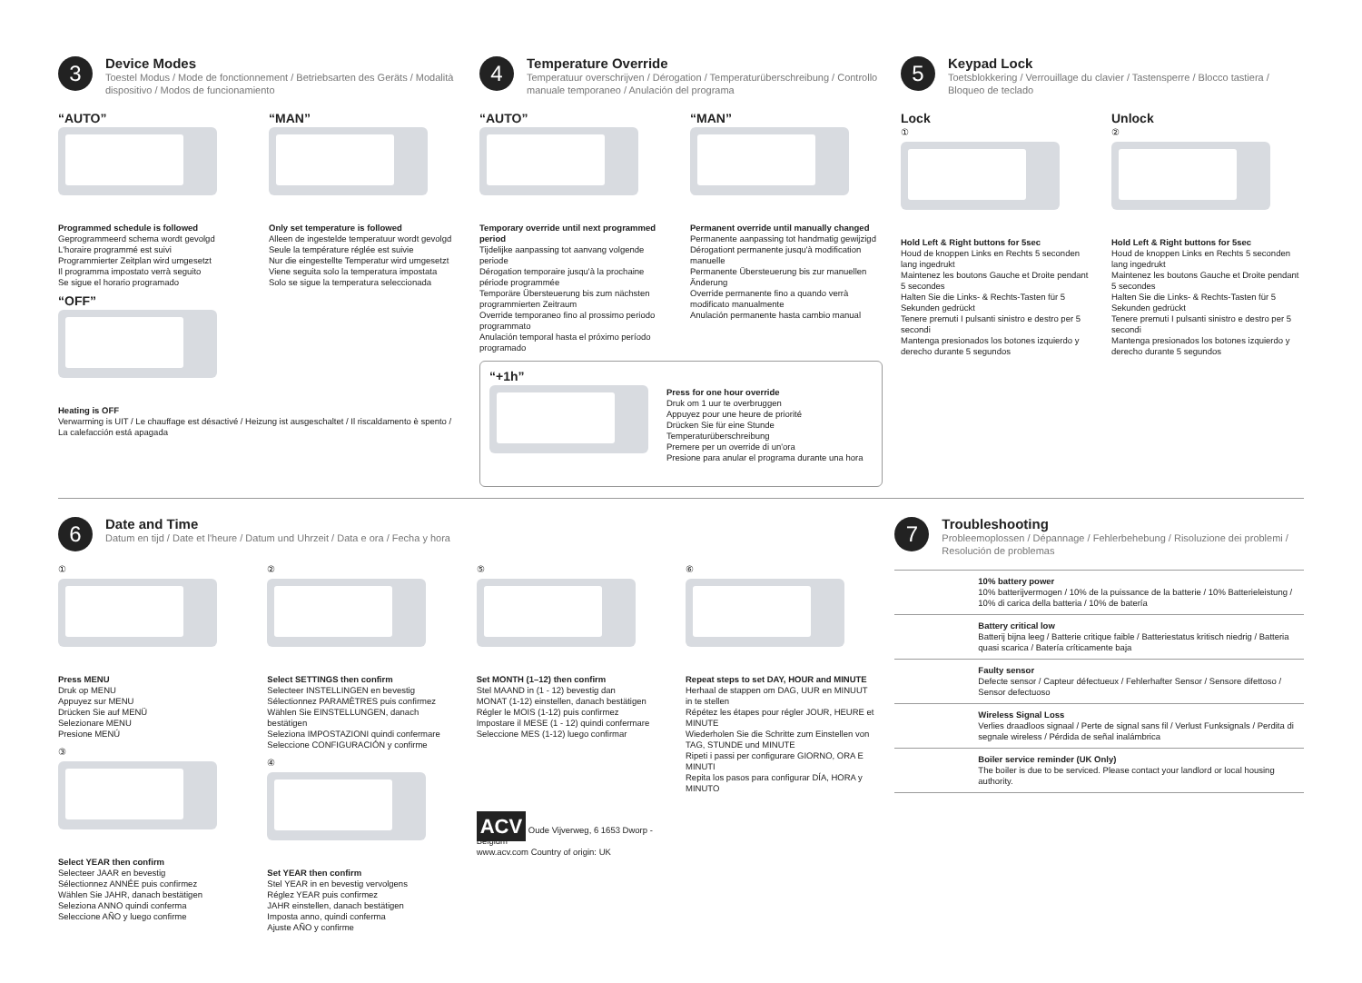3
Device Modes
Toestel Modus / Mode de fonctionnement / Betriebsarten des Geräts / Modalità dispositivo / Modos de funcionamiento
“AUTO”
Programmed schedule is followed
Geprogrammeerd schema wordt gevolgd
L'horaire programmé est suivi
Programmierter Zeitplan wird umgesetzt
Il programma impostato verrà seguito
Se sigue el horario programado
“OFF”
“MAN”
Only set temperature is followed
Alleen de ingestelde temperatuur wordt gevolgd
Seule la température réglée est suivie
Nur die eingestellte Temperatur wird umgesetzt
Viene seguita solo la temperatura impostata
Solo se sigue la temperatura seleccionada
Heating is OFF
Verwarming is UIT / Le chauffage est désactivé / Heizung ist ausgeschaltet / Il riscaldamento è spento / La calefacción está apagada
4
Temperature Override
Temperatuur overschrijven / Dérogation / Temperaturüberschreibung / Controllo manuale temporaneo / Anulación del programa
“AUTO”
Temporary override until next programmed period
Tijdelijke aanpassing tot aanvang volgende periode
Dérogation temporaire jusqu'à la prochaine période programmée
Temporäre Übersteuerung bis zum nächsten programmierten Zeitraum
Override temporaneo fino al prossimo periodo programmato
Anulación temporal hasta el próximo período programado
“MAN”
Permanent override until manually changed
Permanente aanpassing tot handmatig gewijzigd
Dérogationt permanente jusqu'à modification manuelle
Permanente Übersteuerung bis zur manuellen Änderung
Override permanente fino a quando verrà modificato manualmente
Anulación permanente hasta cambio manual
“+1h”
Press for one hour override
Druk om 1 uur te overbruggen
Appuyez pour une heure de priorité
Drücken Sie für eine Stunde Temperaturüberschreibung
Premere per un override di un'ora
Presione para anular el programa durante una hora
5
Keypad Lock
Toetsblokkering / Verrouillage du clavier / Tastensperre / Blocco tastiera / Bloqueo de teclado
Lock
①
Hold Left & Right buttons for 5sec
Houd de knoppen Links en Rechts 5 seconden lang ingedrukt
Maintenez les boutons Gauche et Droite pendant 5 secondes
Halten Sie die Links- & Rechts-Tasten für 5 Sekunden gedrückt
Tenere premuti I pulsanti sinistro e destro per 5 secondi
Mantenga presionados los botones izquierdo y derecho durante 5 segundos
Unlock
②
Hold Left & Right buttons for 5sec
Houd de knoppen Links en Rechts 5 seconden lang ingedrukt
Maintenez les boutons Gauche et Droite pendant 5 secondes
Halten Sie die Links- & Rechts-Tasten für 5 Sekunden gedrückt
Tenere premuti I pulsanti sinistro e destro per 5 secondi
Mantenga presionados los botones izquierdo y derecho durante 5 segundos
6
Date and Time
Datum en tijd / Date et l'heure / Datum und Uhrzeit / Data e ora / Fecha y hora
①
Press MENU
Druk op MENU
Appuyez sur MENU
Drücken Sie auf MENÜ
Selezionare MENU
Presione MENÚ
③
Select YEAR then confirm
Selecteer JAAR en bevestig
Sélectionnez ANNÉE puis confirmez
Wählen Sie JAHR, danach bestätigen
Seleziona ANNO quindi conferma
Seleccione AÑO y luego confirme
②
Select SETTINGS then confirm
Selecteer INSTELLINGEN en bevestig
Sélectionnez PARAMÈTRES puis confirmez
Wählen Sie EINSTELLUNGEN, danach bestätigen
Seleziona IMPOSTAZIONI quindi confermare
Seleccione CONFIGURACIÓN y confirme
④
Set YEAR then confirm
Stel YEAR in en bevestig vervolgens
Réglez YEAR puis confirmez
JAHR einstellen, danach bestätigen
Imposta anno, quindi conferma
Ajuste AÑO y confirme
⑤
Set MONTH (1–12) then confirm
Stel MAAND in (1 - 12) bevestig dan
MONAT (1-12) einstellen, danach bestätigen
Régler le MOIS (1-12) puis confirmez
Impostare il MESE (1 - 12) quindi confermare
Seleccione MES (1-12) luego confirmar
ACV Oude Vijverweg, 6 1653 Dworp - Belgium
www.acv.com Country of origin: UK
⑥
Repeat steps to set DAY, HOUR and MINUTE
Herhaal de stappen om DAG, UUR en MINUUT in te stellen
Répétez les étapes pour régler JOUR, HEURE et MINUTE
Wiederholen Sie die Schritte zum Einstellen von TAG, STUNDE und MINUTE
Ripeti i passi per configurare GIORNO, ORA E MINUTI
Repita los pasos para configurar DÍA, HORA y MINUTO
7
Troubleshooting
Probleemoplossen / Dépannage / Fehlerbehebung / Risoluzione dei problemi / Resolución de problemas
10% battery power
10% batterijvermogen / 10% de la puissance de la batterie / 10% Batterieleistung / 10% di carica della batteria / 10% de batería
Battery critical low
Batterij bijna leeg / Batterie critique faible / Batteriestatus kritisch niedrig / Batteria quasi scarica / Batería críticamente baja
Faulty sensor
Defecte sensor / Capteur défectueux / Fehlerhafter Sensor / Sensore difettoso / Sensor defectuoso
Wireless Signal Loss
Verlies draadloos signaal / Perte de signal sans fil / Verlust Funksignals / Perdita di segnale wireless / Pérdida de señal inalámbrica
Boiler service reminder (UK Only)
The boiler is due to be serviced. Please contact your landlord or local housing authority.